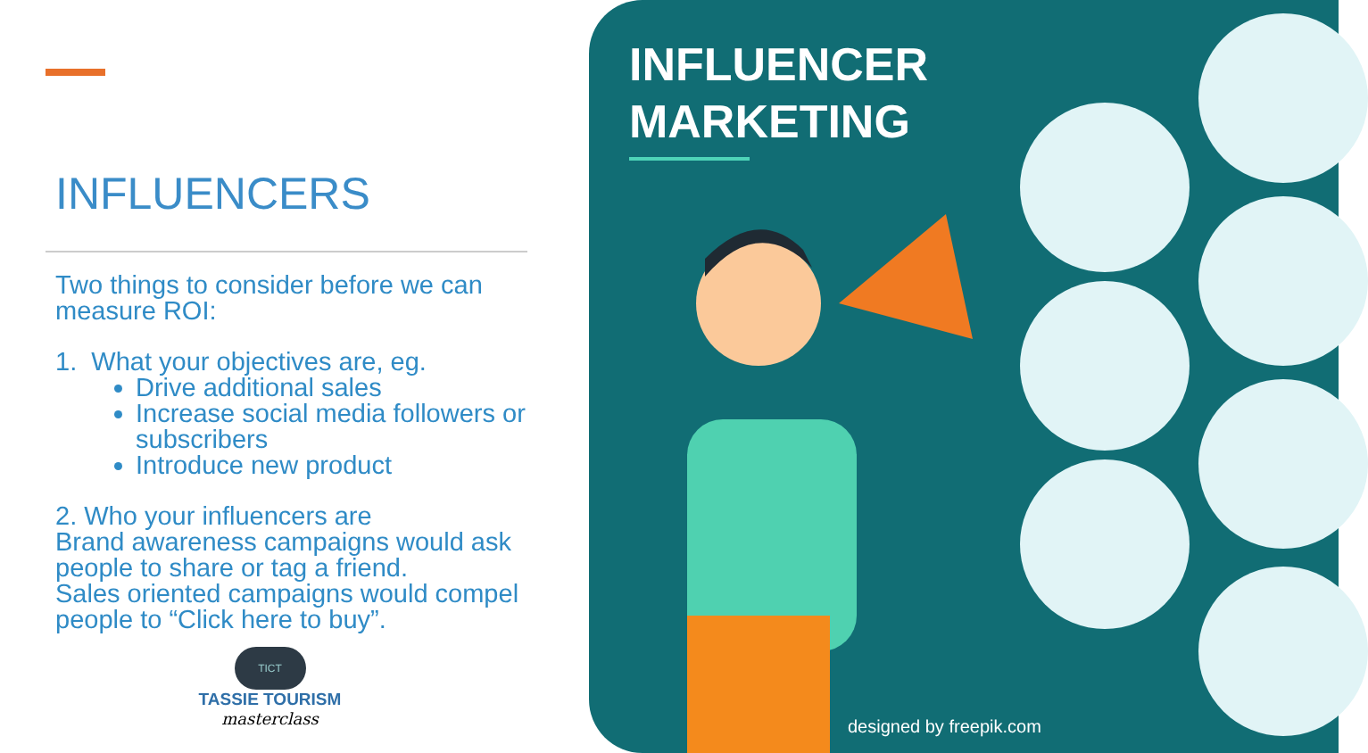INFLUENCERS
Two things to consider before we can measure ROI:
1. What your objectives are, eg.
Drive additional sales
Increase social media followers or subscribers
Introduce new product
2. Who your influencers are
Brand awareness campaigns would ask people to share or tag a friend.
Sales oriented campaigns would compel people to “Click here to buy”.
TICT
TASSIE TOURISM
masterclass
INFLUENCER
MARKETING
designed by freepik.com